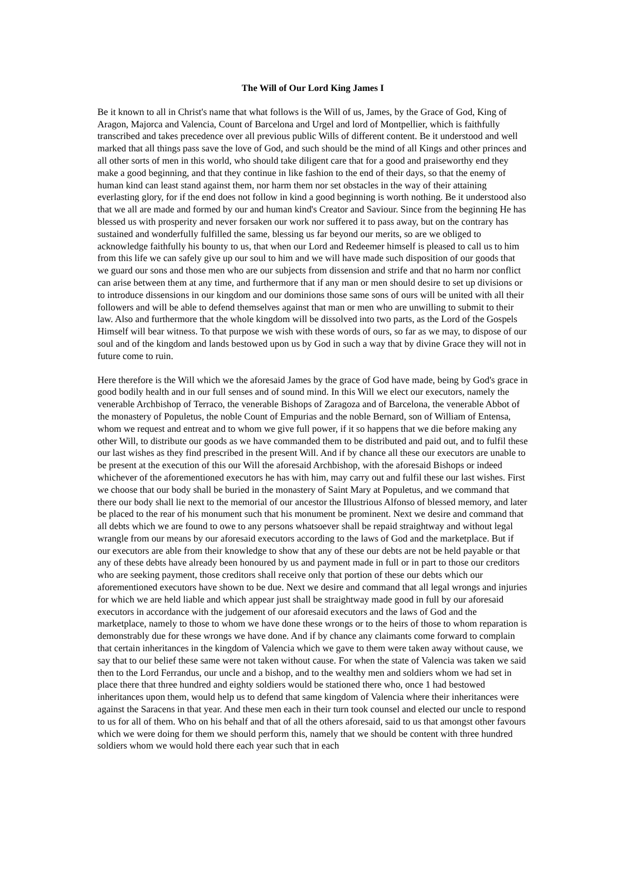The Will of Our Lord King James I
Be it known to all in Christ's name that what follows is the Will of us, James, by the Grace of God, King of Aragon, Majorca and Valencia, Count of Barcelona and Urgel and lord of Montpellier, which is faithfully transcribed and takes precedence over all previous public Wills of different content. Be it understood and well marked that all things pass save the love of God, and such should be the mind of all Kings and other princes and all other sorts of men in this world, who should take diligent care that for a good and praiseworthy end they make a good beginning, and that they continue in like fashion to the end of their days, so that the enemy of human kind can least stand against them, nor harm them nor set obstacles in the way of their attaining everlasting glory, for if the end does not follow in kind a good beginning is worth nothing. Be it understood also that we all are made and formed by our and human kind's Creator and Saviour. Since from the beginning He has blessed us with prosperity and never forsaken our work nor suffered it to pass away, but on the contrary has sustained and wonderfully fulfilled the same, blessing us far beyond our merits, so are we obliged to acknowledge faithfully his bounty to us, that when our Lord and Redeemer himself is pleased to call us to him from this life we can safely give up our soul to him and we will have made such disposition of our goods that we guard our sons and those men who are our subjects from dissension and strife and that no harm nor conflict can arise between them at any time, and furthermore that if any man or men should desire to set up divisions or to introduce dissensions in our kingdom and our dominions those same sons of ours will be united with all their followers and will be able to defend themselves against that man or men who are unwilling to submit to their law. Also and furthermore that the whole kingdom will be dissolved into two parts, as the Lord of the Gospels Himself will bear witness. To that purpose we wish with these words of ours, so far as we may, to dispose of our soul and of the kingdom and lands bestowed upon us by God in such a way that by divine Grace they will not in future come to ruin.
Here therefore is the Will which we the aforesaid James by the grace of God have made, being by God's grace in good bodily health and in our full senses and of sound mind. In this Will we elect our executors, namely the venerable Archbishop of Terraco, the venerable Bishops of Zaragoza and of Barcelona, the venerable Abbot of the monastery of Populetus, the noble Count of Empurias and the noble Bernard, son of William of Entensa, whom we request and entreat and to whom we give full power, if it so happens that we die before making any other Will, to distribute our goods as we have commanded them to be distributed and paid out, and to fulfil these our last wishes as they find prescribed in the present Will. And if by chance all these our executors are unable to be present at the execution of this our Will the aforesaid Archbishop, with the aforesaid Bishops or indeed whichever of the aforementioned executors he has with him, may carry out and fulfil these our last wishes. First we choose that our body shall be buried in the monastery of Saint Mary at Populetus, and we command that there our body shall lie next to the memorial of our ancestor the Illustrious Alfonso of blessed memory, and later be placed to the rear of his monument such that his monument be prominent. Next we desire and command that all debts which we are found to owe to any persons whatsoever shall be repaid straightway and without legal wrangle from our means by our aforesaid executors according to the laws of God and the marketplace. But if our executors are able from their knowledge to show that any of these our debts are not be held payable or that any of these debts have already been honoured by us and payment made in full or in part to those our creditors who are seeking payment, those creditors shall receive only that portion of these our debts which our aforementioned executors have shown to be due. Next we desire and command that all legal wrongs and injuries for which we are held liable and which appear just shall be straightway made good in full by our aforesaid executors in accordance with the judgement of our aforesaid executors and the laws of God and the marketplace, namely to those to whom we have done these wrongs or to the heirs of those to whom reparation is demonstrably due for these wrongs we have done. And if by chance any claimants come forward to complain that certain inheritances in the kingdom of Valencia which we gave to them were taken away without cause, we say that to our belief these same were not taken without cause. For when the state of Valencia was taken we said then to the Lord Ferrandus, our uncle and a bishop, and to the wealthy men and soldiers whom we had set in place there that three hundred and eighty soldiers would be stationed there who, once 1 had bestowed inheritances upon them, would help us to defend that same kingdom of Valencia where their inheritances were against the Saracens in that year. And these men each in their turn took counsel and elected our uncle to respond to us for all of them. Who on his behalf and that of all the others aforesaid, said to us that amongst other favours which we were doing for them we should perform this, namely that we should be content with three hundred soldiers whom we would hold there each year such that in each